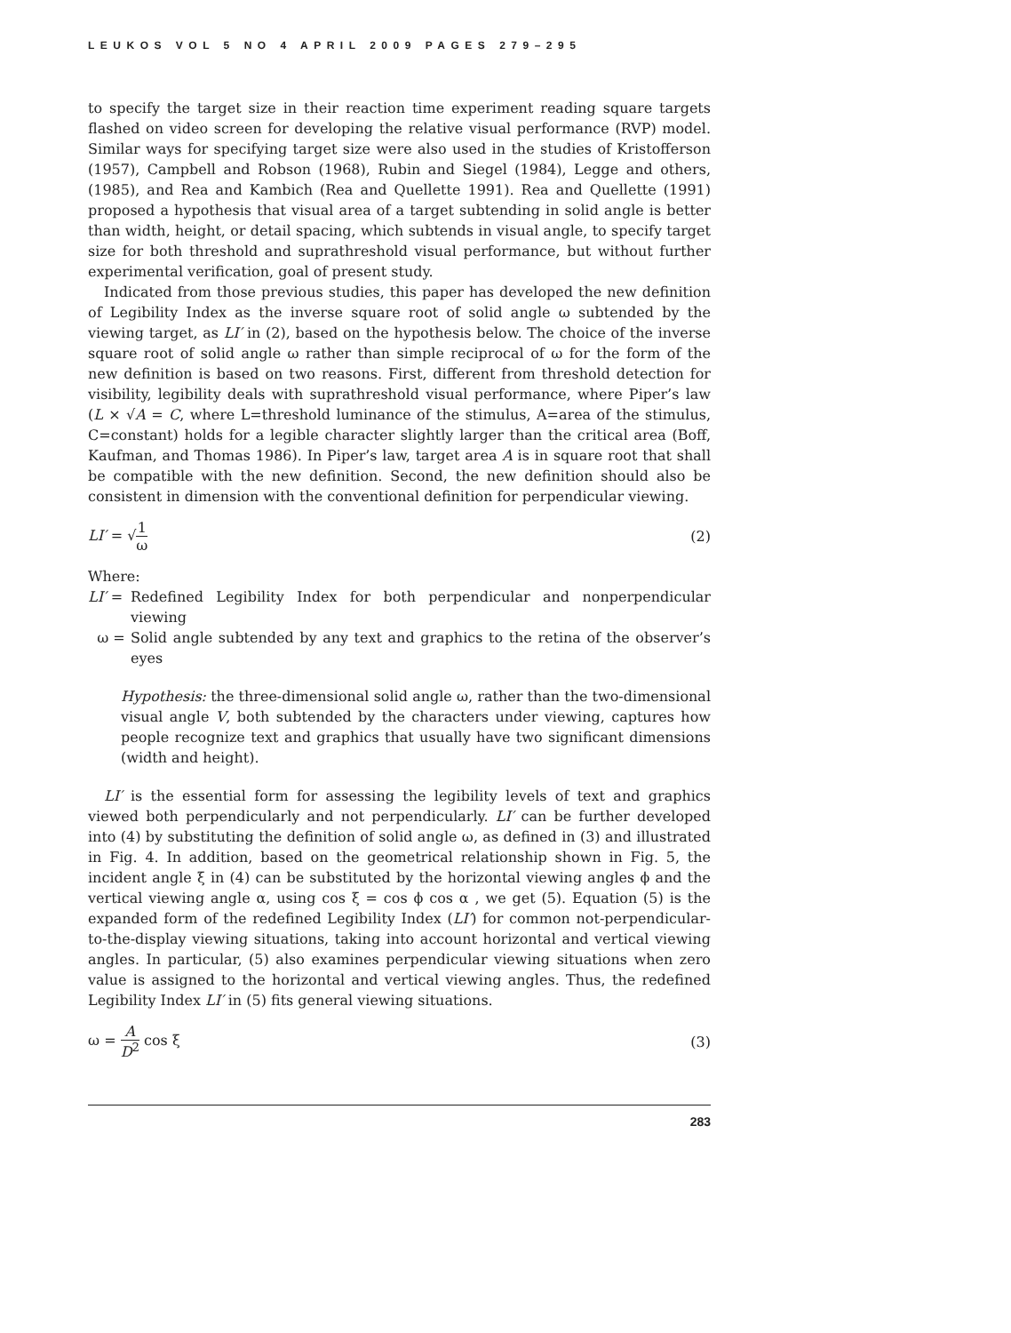LEUKOS VOL 5 NO 4 APRIL 2009 PAGES 279–295
to specify the target size in their reaction time experiment reading square targets flashed on video screen for developing the relative visual performance (RVP) model. Similar ways for specifying target size were also used in the studies of Kristofferson (1957), Campbell and Robson (1968), Rubin and Siegel (1984), Legge and others, (1985), and Rea and Kambich (Rea and Quellette 1991). Rea and Quellette (1991) proposed a hypothesis that visual area of a target subtending in solid angle is better than width, height, or detail spacing, which subtends in visual angle, to specify target size for both threshold and suprathreshold visual performance, but without further experimental verification, goal of present study.
Indicated from those previous studies, this paper has developed the new definition of Legibility Index as the inverse square root of solid angle ω subtended by the viewing target, as LI′ in (2), based on the hypothesis below. The choice of the inverse square root of solid angle ω rather than simple reciprocal of ω for the form of the new definition is based on two reasons. First, different from threshold detection for visibility, legibility deals with suprathreshold visual performance, where Piper’s law (L × √A = C, where L=threshold luminance of the stimulus, A=area of the stimulus, C=constant) holds for a legible character slightly larger than the critical area (Boff, Kaufman, and Thomas 1986). In Piper’s law, target area A is in square root that shall be compatible with the new definition. Second, the new definition should also be consistent in dimension with the conventional definition for perpendicular viewing.
LI′ = √1 ω (2)
Where:
LI′ = Redefined Legibility Index for both perpendicular and nonperpendicular viewing
ω = Solid angle subtended by any text and graphics to the retina of the observer’s eyes
Hypothesis: the three-dimensional solid angle ω, rather than the two-dimensional visual angle V, both subtended by the characters under viewing, captures how people recognize text and graphics that usually have two significant dimensions (width and height).
LI′ is the essential form for assessing the legibility levels of text and graphics viewed both perpendicularly and not perpendicularly. LI′ can be further developed into (4) by substituting the definition of solid angle ω, as defined in (3) and illustrated in Fig. 4. In addition, based on the geometrical relationship shown in Fig. 5, the incident angle ξ in (4) can be substituted by the horizontal viewing angles ϕ and the vertical viewing angle α, using cos ξ = cos ϕ cos α , we get (5). Equation (5) is the expanded form of the redefined Legibility Index (LI′) for common not-perpendicular-to-the-display viewing situations, taking into account horizontal and vertical viewing angles. In particular, (5) also examines perpendicular viewing situations when zero value is assigned to the horizontal and vertical viewing angles. Thus, the redefined Legibility Index LI′ in (5) fits general viewing situations.
ω = A D<sup>2</sup> cos ξ (3)
283